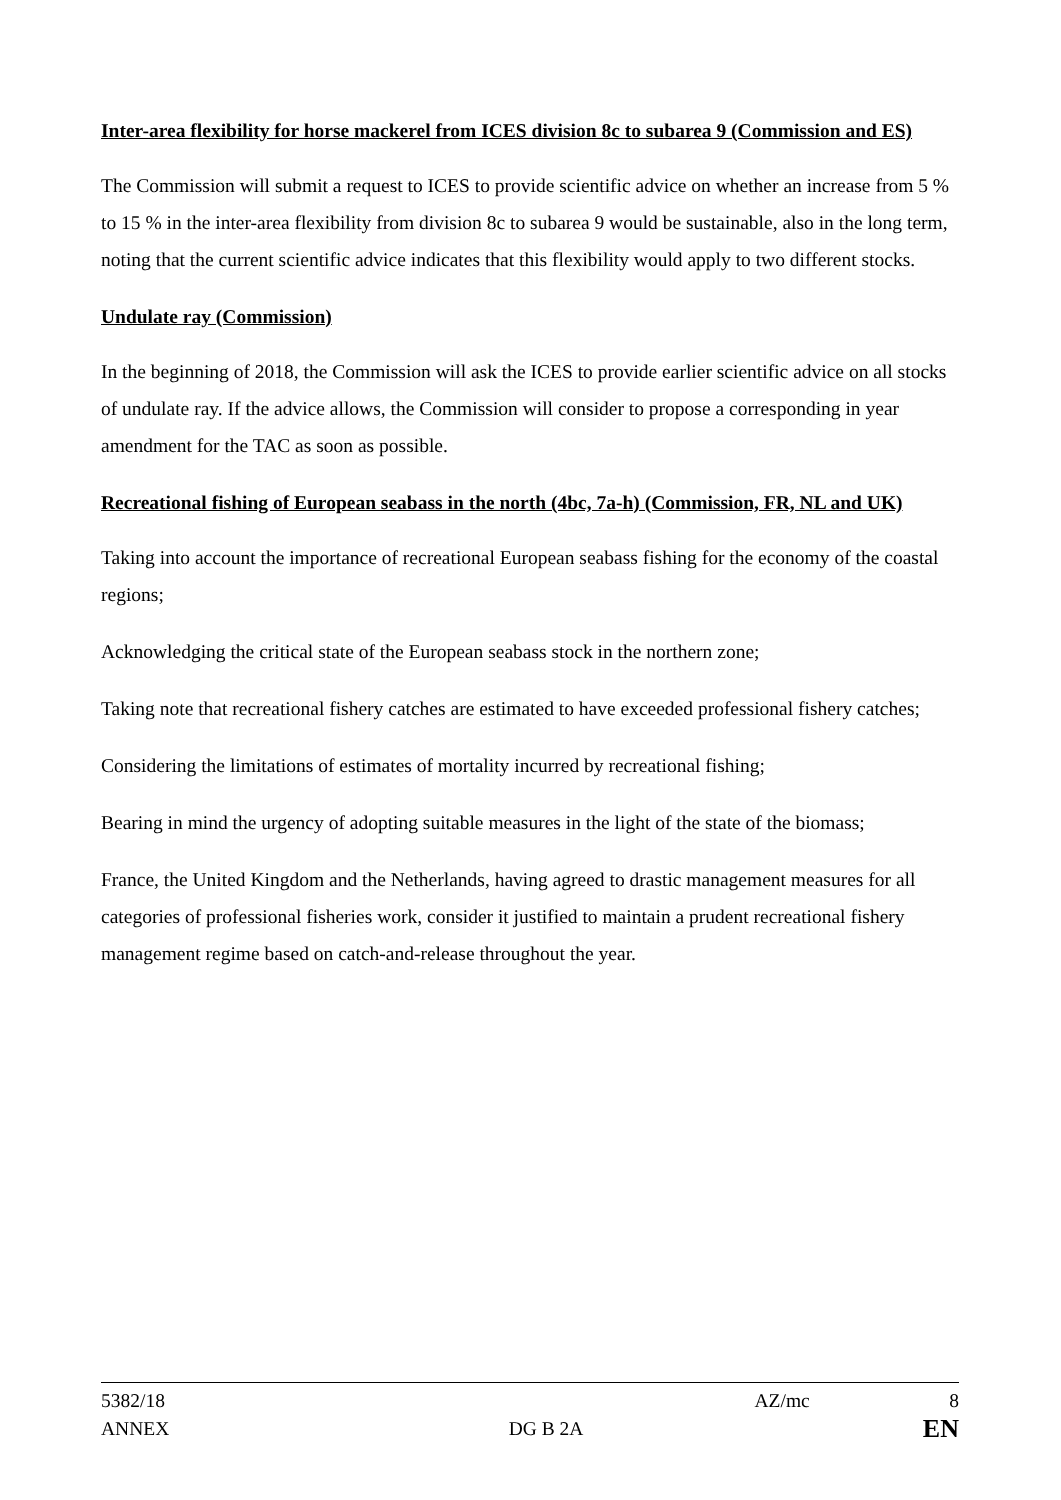Inter-area flexibility for horse mackerel from ICES division 8c to subarea 9 (Commission and ES)
The Commission will submit a request to ICES to provide scientific advice on whether an increase from 5 % to 15 % in the inter-area flexibility from division 8c to subarea 9 would be sustainable, also in the long term, noting that the current scientific advice indicates that this flexibility would apply to two different stocks.
Undulate ray (Commission)
In the beginning of 2018, the Commission will ask the ICES to provide earlier scientific advice on all stocks of undulate ray. If the advice allows, the Commission will consider to propose a corresponding in year amendment for the TAC as soon as possible.
Recreational fishing of European seabass in the north (4bc, 7a-h) (Commission, FR, NL and UK)
Taking into account the importance of recreational European seabass fishing for the economy of the coastal regions;
Acknowledging the critical state of the European seabass stock in the northern zone;
Taking note that recreational fishery catches are estimated to have exceeded professional fishery catches;
Considering the limitations of estimates of mortality incurred by recreational fishing;
Bearing in mind the urgency of adopting suitable measures in the light of the state of the biomass;
France, the United Kingdom and the Netherlands, having agreed to drastic management measures for all categories of professional fisheries work, consider it justified to maintain a prudent recreational fishery management regime based on catch-and-release throughout the year.
5382/18 AZ/mc 8
ANNEX DG B 2A EN